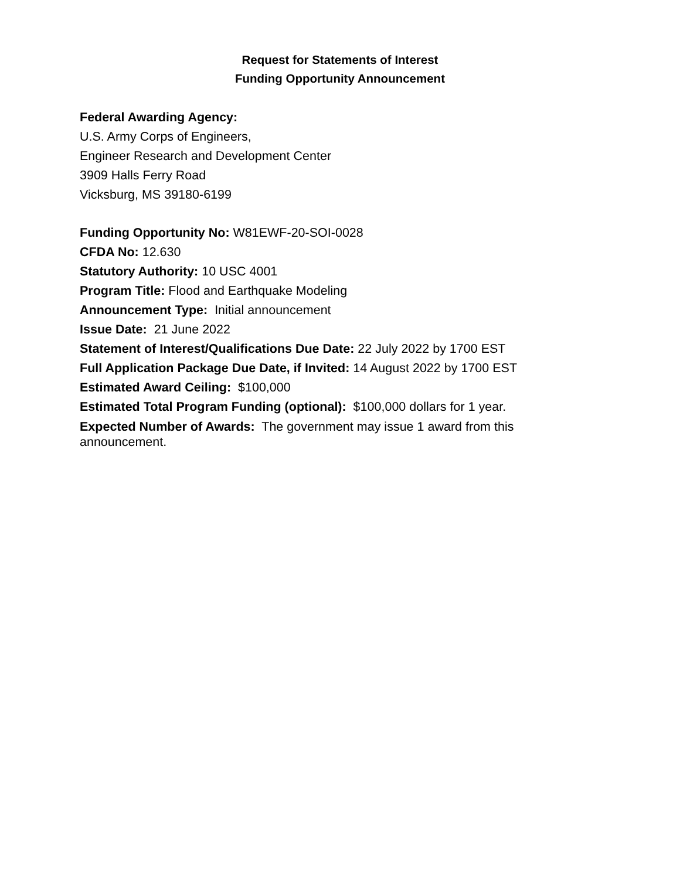Request for Statements of Interest
Funding Opportunity Announcement
Federal Awarding Agency:
U.S. Army Corps of Engineers,
Engineer Research and Development Center
3909 Halls Ferry Road
Vicksburg, MS 39180-6199
Funding Opportunity No: W81EWF-20-SOI-0028
CFDA No: 12.630
Statutory Authority: 10 USC 4001
Program Title: Flood and Earthquake Modeling
Announcement Type: Initial announcement
Issue Date: 21 June 2022
Statement of Interest/Qualifications Due Date: 22 July 2022 by 1700 EST
Full Application Package Due Date, if Invited: 14 August 2022 by 1700 EST
Estimated Award Ceiling: $100,000
Estimated Total Program Funding (optional): $100,000 dollars for 1 year.
Expected Number of Awards: The government may issue 1 award from this announcement.